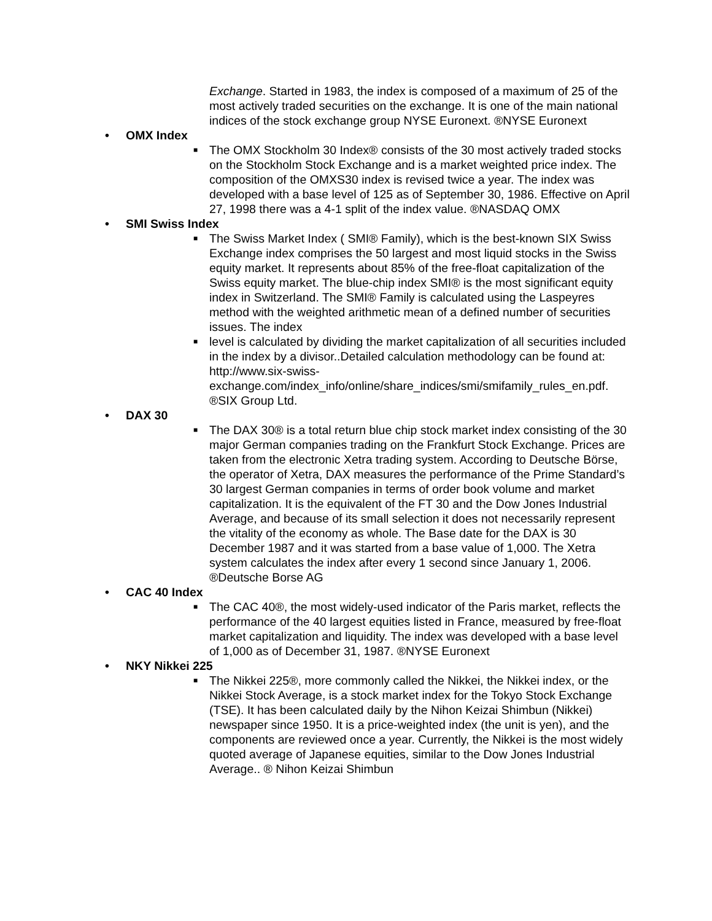Exchange. Started in 1983, the index is composed of a maximum of 25 of the most actively traded securities on the exchange. It is one of the main national indices of the stock exchange group NYSE Euronext. ®NYSE Euronext
• OMX Index
■ The OMX Stockholm 30 Index® consists of the 30 most actively traded stocks on the Stockholm Stock Exchange and is a market weighted price index. The composition of the OMXS30 index is revised twice a year. The index was developed with a base level of 125 as of September 30, 1986. Effective on April 27, 1998 there was a 4-1 split of the index value. ®NASDAQ OMX
• SMI Swiss Index
■ The Swiss Market Index ( SMI® Family), which is the best-known SIX Swiss Exchange index comprises the 50 largest and most liquid stocks in the Swiss equity market. It represents about 85% of the free-float capitalization of the Swiss equity market. The blue-chip index SMI® is the most significant equity index in Switzerland. The SMI® Family is calculated using the Laspeyres method with the weighted arithmetic mean of a defined number of securities issues. The index
■ level is calculated by dividing the market capitalization of all securities included in the index by a divisor..Detailed calculation methodology can be found at: http://www.six-swiss-exchange.com/index_info/online/share_indices/smi/smifamily_rules_en.pdf. ®SIX Group Ltd.
• DAX 30
■ The DAX 30® is a total return blue chip stock market index consisting of the 30 major German companies trading on the Frankfurt Stock Exchange. Prices are taken from the electronic Xetra trading system. According to Deutsche Börse, the operator of Xetra, DAX measures the performance of the Prime Standard’s 30 largest German companies in terms of order book volume and market capitalization. It is the equivalent of the FT 30 and the Dow Jones Industrial Average, and because of its small selection it does not necessarily represent the vitality of the economy as whole. The Base date for the DAX is 30 December 1987 and it was started from a base value of 1,000. The Xetra system calculates the index after every 1 second since January 1, 2006. ®Deutsche Borse AG
• CAC 40 Index
■ The CAC 40®, the most widely-used indicator of the Paris market, reflects the performance of the 40 largest equities listed in France, measured by free-float market capitalization and liquidity. The index was developed with a base level of 1,000 as of December 31, 1987. ®NYSE Euronext
• NKY Nikkei 225
■ The Nikkei 225®, more commonly called the Nikkei, the Nikkei index, or the Nikkei Stock Average, is a stock market index for the Tokyo Stock Exchange (TSE). It has been calculated daily by the Nihon Keizai Shimbun (Nikkei) newspaper since 1950. It is a price-weighted index (the unit is yen), and the components are reviewed once a year. Currently, the Nikkei is the most widely quoted average of Japanese equities, similar to the Dow Jones Industrial Average.. ® Nihon Keizai Shimbun